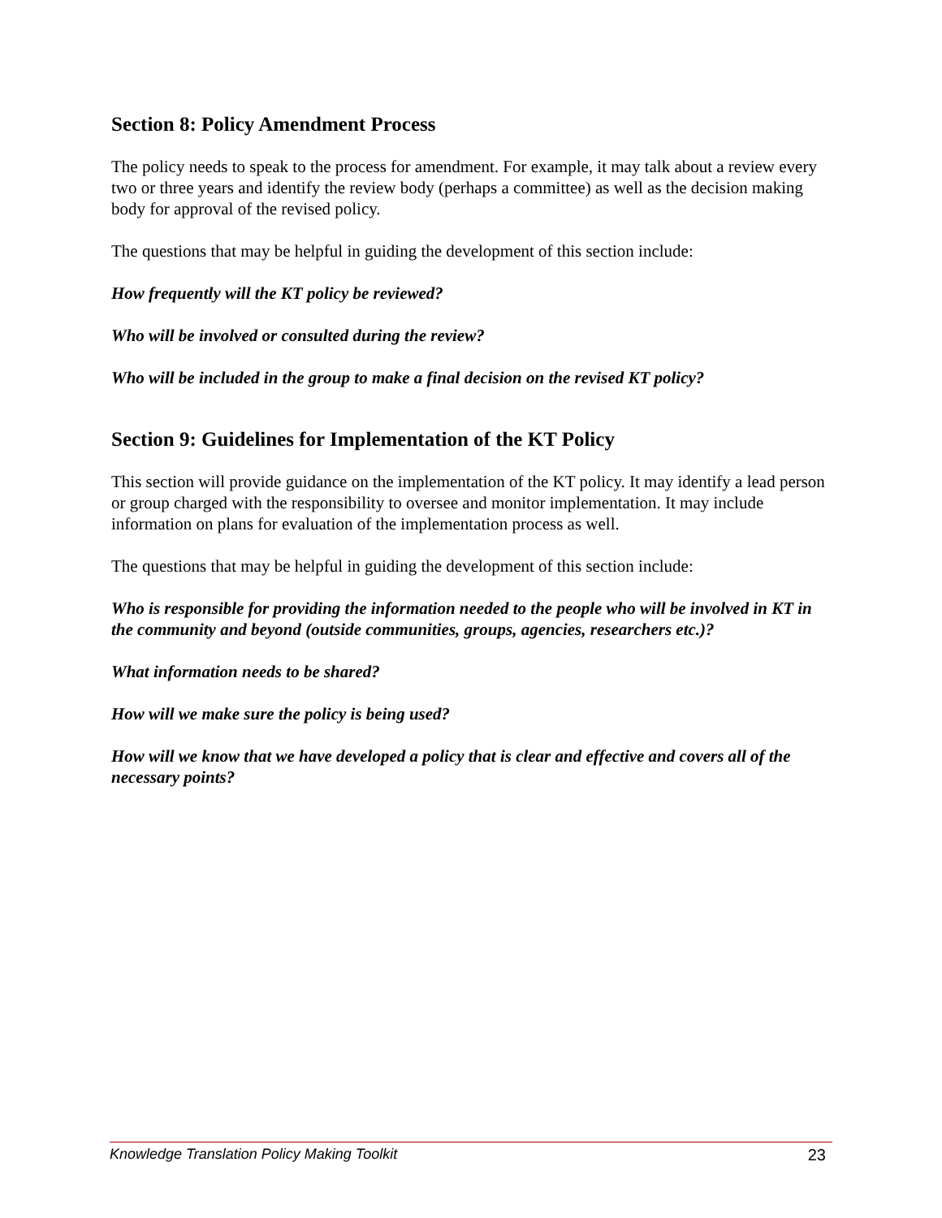Section 8: Policy Amendment Process
The policy needs to speak to the process for amendment. For example, it may talk about a review every two or three years and identify the review body (perhaps a committee) as well as the decision making body for approval of the revised policy.
The questions that may be helpful in guiding the development of this section include:
How frequently will the KT policy be reviewed?
Who will be involved or consulted during the review?
Who will be included in the group to make a final decision on the revised KT policy?
Section 9: Guidelines for Implementation of the KT Policy
This section will provide guidance on the implementation of the KT policy. It may identify a lead person or group charged with the responsibility to oversee and monitor implementation. It may include information on plans for evaluation of the implementation process as well.
The questions that may be helpful in guiding the development of this section include:
Who is responsible for providing the information needed to the people who will be involved in KT in the community and beyond (outside communities, groups, agencies, researchers etc.)?
What information needs to be shared?
How will we make sure the policy is being used?
How will we know that we have developed a policy that is clear and effective and covers all of the necessary points?
Knowledge Translation Policy Making Toolkit 23